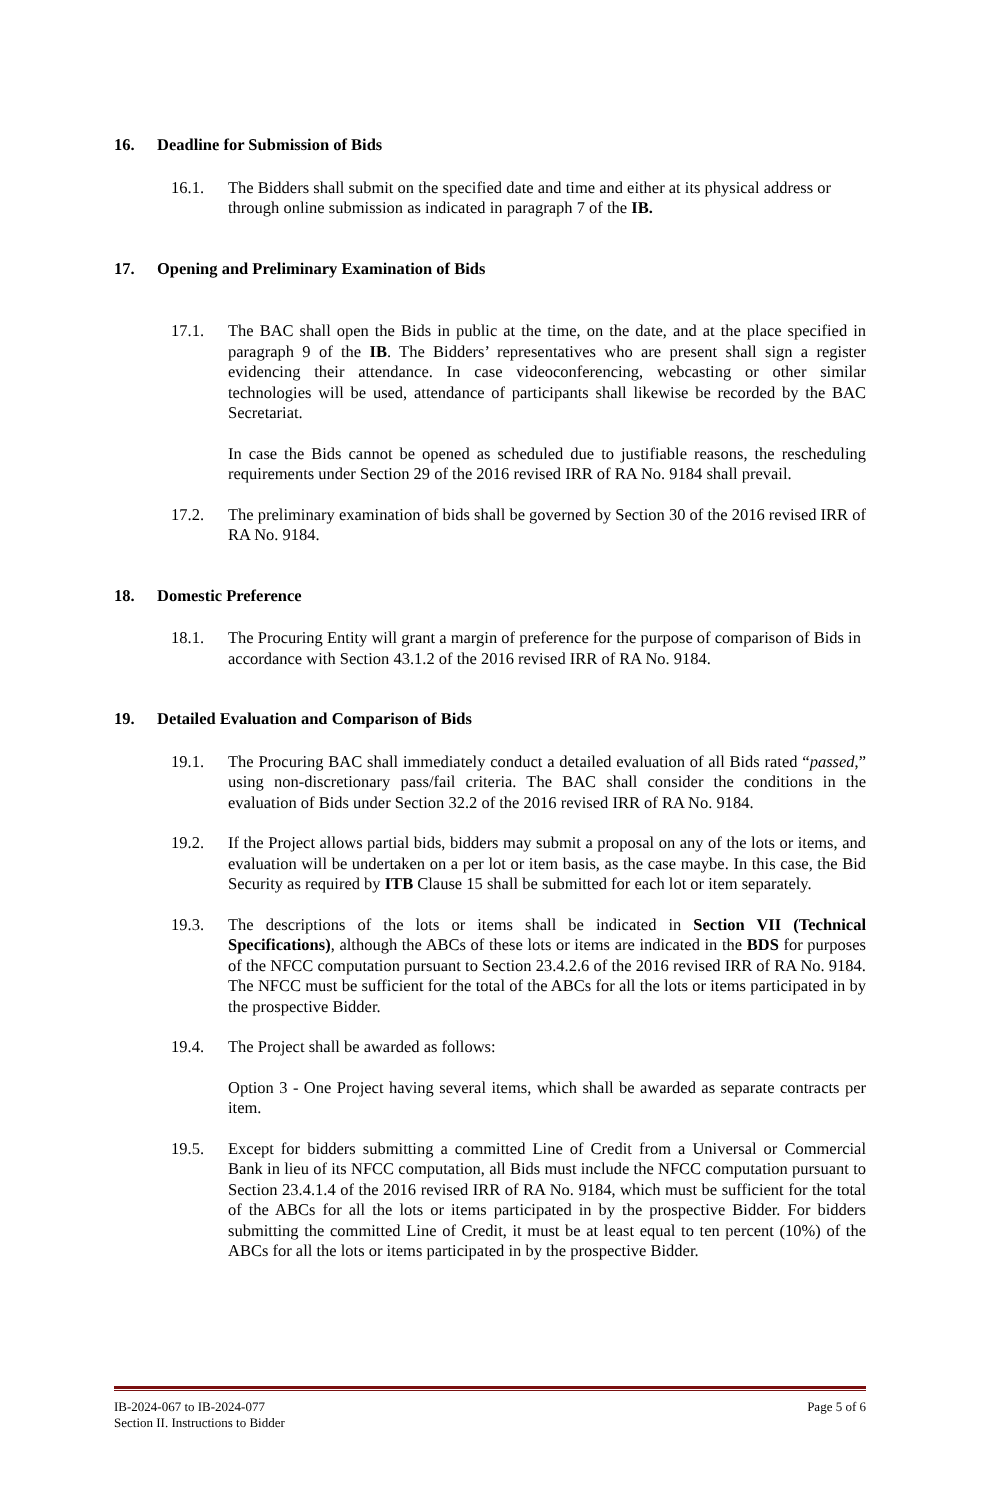16. Deadline for Submission of Bids
16.1. The Bidders shall submit on the specified date and time and either at its physical address or through online submission as indicated in paragraph 7 of the IB.
17. Opening and Preliminary Examination of Bids
17.1. The BAC shall open the Bids in public at the time, on the date, and at the place specified in paragraph 9 of the IB. The Bidders’ representatives who are present shall sign a register evidencing their attendance. In case videoconferencing, webcasting or other similar technologies will be used, attendance of participants shall likewise be recorded by the BAC Secretariat.
In case the Bids cannot be opened as scheduled due to justifiable reasons, the rescheduling requirements under Section 29 of the 2016 revised IRR of RA No. 9184 shall prevail.
17.2. The preliminary examination of bids shall be governed by Section 30 of the 2016 revised IRR of RA No. 9184.
18. Domestic Preference
18.1. The Procuring Entity will grant a margin of preference for the purpose of comparison of Bids in accordance with Section 43.1.2 of the 2016 revised IRR of RA No. 9184.
19. Detailed Evaluation and Comparison of Bids
19.1. The Procuring BAC shall immediately conduct a detailed evaluation of all Bids rated “passed,” using non-discretionary pass/fail criteria. The BAC shall consider the conditions in the evaluation of Bids under Section 32.2 of the 2016 revised IRR of RA No. 9184.
19.2. If the Project allows partial bids, bidders may submit a proposal on any of the lots or items, and evaluation will be undertaken on a per lot or item basis, as the case maybe. In this case, the Bid Security as required by ITB Clause 15 shall be submitted for each lot or item separately.
19.3. The descriptions of the lots or items shall be indicated in Section VII (Technical Specifications), although the ABCs of these lots or items are indicated in the BDS for purposes of the NFCC computation pursuant to Section 23.4.2.6 of the 2016 revised IRR of RA No. 9184. The NFCC must be sufficient for the total of the ABCs for all the lots or items participated in by the prospective Bidder.
19.4. The Project shall be awarded as follows:
Option 3 - One Project having several items, which shall be awarded as separate contracts per item.
19.5. Except for bidders submitting a committed Line of Credit from a Universal or Commercial Bank in lieu of its NFCC computation, all Bids must include the NFCC computation pursuant to Section 23.4.1.4 of the 2016 revised IRR of RA No. 9184, which must be sufficient for the total of the ABCs for all the lots or items participated in by the prospective Bidder. For bidders submitting the committed Line of Credit, it must be at least equal to ten percent (10%) of the ABCs for all the lots or items participated in by the prospective Bidder.
IB-2024-067 to IB-2024-077
Section II. Instructions to Bidder
Page 5 of 6